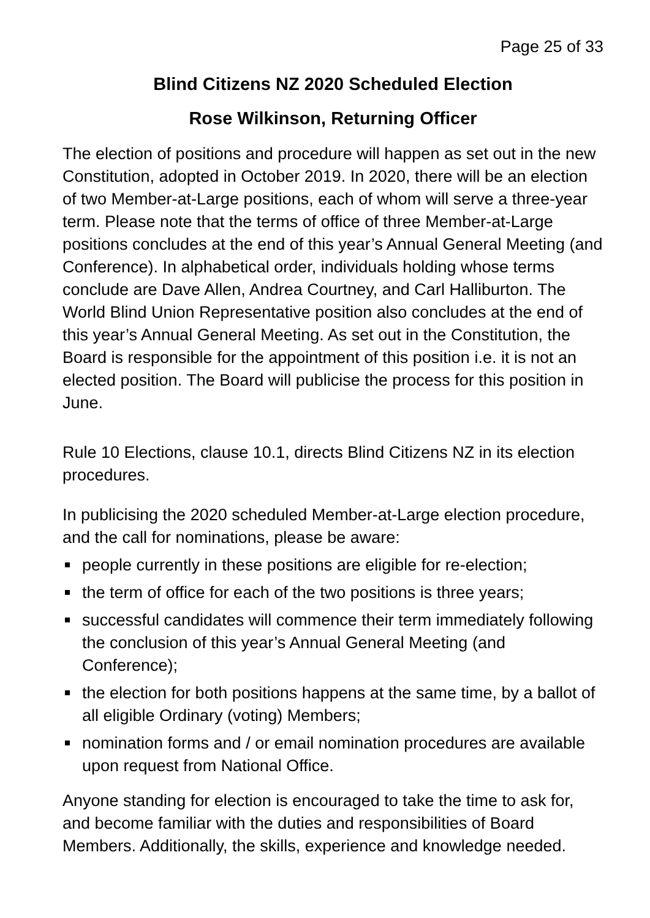Page 25 of 33
Blind Citizens NZ 2020 Scheduled Election
Rose Wilkinson, Returning Officer
The election of positions and procedure will happen as set out in the new Constitution, adopted in October 2019. In 2020, there will be an election of two Member-at-Large positions, each of whom will serve a three-year term. Please note that the terms of office of three Member-at-Large positions concludes at the end of this year’s Annual General Meeting (and Conference). In alphabetical order, individuals holding whose terms conclude are Dave Allen, Andrea Courtney, and Carl Halliburton. The World Blind Union Representative position also concludes at the end of this year’s Annual General Meeting. As set out in the Constitution, the Board is responsible for the appointment of this position i.e. it is not an elected position. The Board will publicise the process for this position in June.
Rule 10 Elections, clause 10.1, directs Blind Citizens NZ in its election procedures.
In publicising the 2020 scheduled Member-at-Large election procedure, and the call for nominations, please be aware:
people currently in these positions are eligible for re-election;
the term of office for each of the two positions is three years;
successful candidates will commence their term immediately following the conclusion of this year’s Annual General Meeting (and Conference);
the election for both positions happens at the same time, by a ballot of all eligible Ordinary (voting) Members;
nomination forms and / or email nomination procedures are available upon request from National Office.
Anyone standing for election is encouraged to take the time to ask for, and become familiar with the duties and responsibilities of Board Members. Additionally, the skills, experience and knowledge needed.